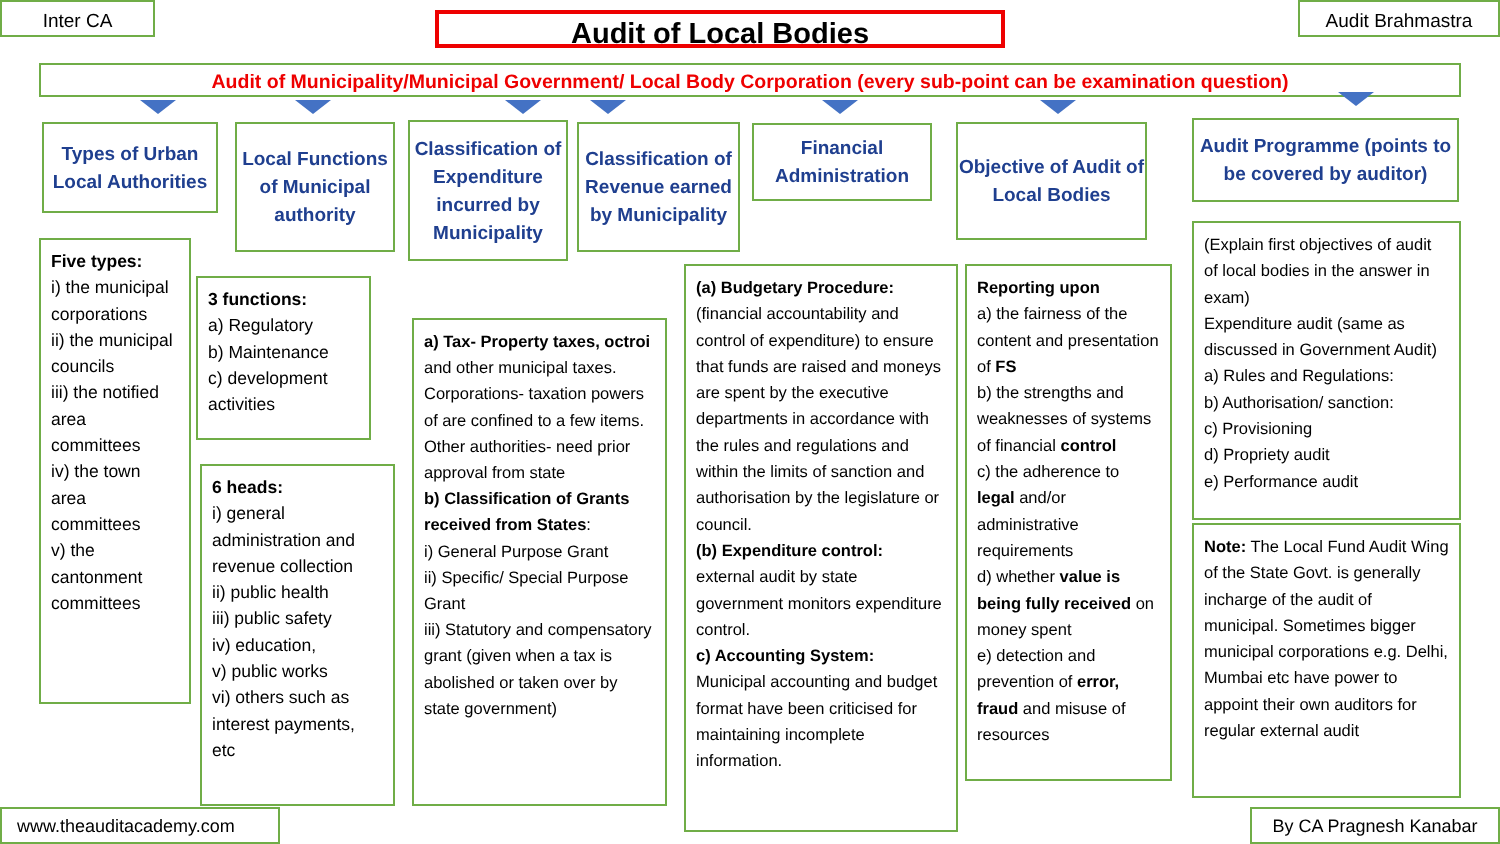Inter CA Audit of Local Bodies Audit Brahmastra
Audit of Municipality/Municipal Government/ Local Body Corporation (every sub-point can be examination question)
Types of Urban Local Authorities
Local Functions of Municipal authority
Classification of Expenditure incurred by Municipality
Classification of Revenue earned by Municipality
Financial Administration
Objective of Audit of Local Bodies
Audit Programme (points to be covered by auditor)
Five types:
i) the municipal corporations
ii) the municipal councils
iii) the notified area committees
iv) the town area committees
v) the cantonment committees
3 functions:
a) Regulatory
b) Maintenance
c) development activities
6 heads:
i) general administration and revenue collection
ii) public health
iii) public safety
iv) education,
v) public works
vi) others such as interest payments, etc
a) Tax- Property taxes, octroi and other municipal taxes.
Corporations- taxation powers of are confined to a few items.
Other authorities- need prior approval from state
b) Classification of Grants received from States:
i) General Purpose Grant
ii) Specific/ Special Purpose Grant
iii) Statutory and compensatory grant (given when a tax is abolished or taken over by state government)
(a) Budgetary Procedure:
(financial accountability and control of expenditure) to ensure that funds are raised and moneys are spent by the executive departments in accordance with the rules and regulations and within the limits of sanction and authorisation by the legislature or council.
(b) Expenditure control: external audit by state government monitors expenditure control.
c) Accounting System: Municipal accounting and budget format have been criticised for maintaining incomplete information.
Reporting upon
a) the fairness of the content and presentation of FS
b) the strengths and weaknesses of systems of financial control
c) the adherence to legal and/or administrative requirements
d) whether value is being fully received on money spent
e) detection and prevention of error, fraud and misuse of resources
(Explain first objectives of audit of local bodies in the answer in exam)
Expenditure audit (same as discussed in Government Audit)
a) Rules and Regulations:
b) Authorisation/ sanction:
c) Provisioning
d) Propriety audit
e) Performance audit
Note: The Local Fund Audit Wing of the State Govt. is generally incharge of the audit of municipal. Sometimes bigger municipal corporations e.g. Delhi, Mumbai etc have power to appoint their own auditors for regular external audit
www.theauditacademy.com By CA Pragnesh Kanabar